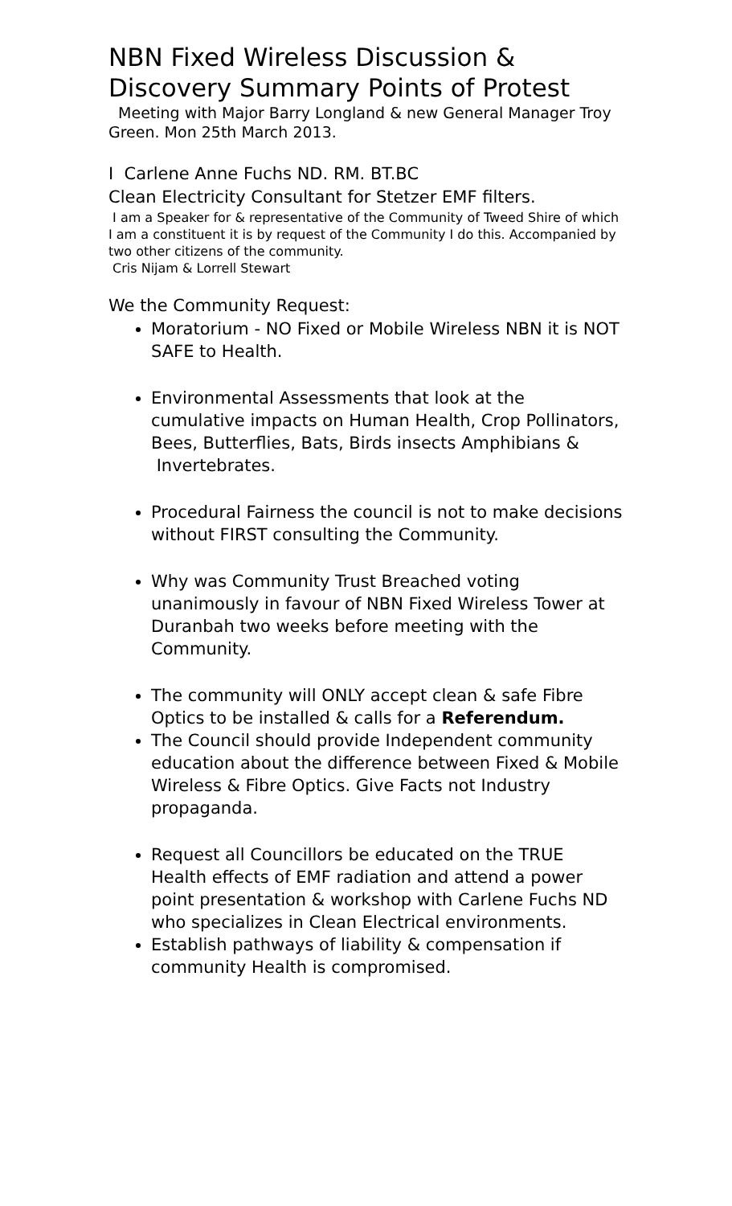NBN Fixed Wireless Discussion & Discovery Summary Points of Protest
Meeting with Major Barry Longland & new General Manager Troy Green. Mon 25th March 2013.
I Carlene Anne Fuchs ND. RM. BT.BC
Clean Electricity Consultant for Stetzer EMF filters.
I am a Speaker for & representative of the Community of Tweed Shire of which I am a constituent it is by request of the Community I do this. Accompanied by two other citizens of the community.
Cris Nijam & Lorrell Stewart
We the Community Request:
Moratorium - NO Fixed or Mobile Wireless NBN it is NOT SAFE to Health.
Environmental Assessments that look at the cumulative impacts on Human Health, Crop Pollinators, Bees, Butterflies, Bats, Birds insects Amphibians & Invertebrates.
Procedural Fairness the council is not to make decisions without FIRST consulting the Community.
Why was Community Trust Breached voting unanimously in favour of NBN Fixed Wireless Tower at Duranbah two weeks before meeting with the Community.
The community will ONLY accept clean & safe Fibre Optics to be installed & calls for a Referendum.
The Council should provide Independent community education about the difference between Fixed & Mobile Wireless & Fibre Optics. Give Facts not Industry propaganda.
Request all Councillors be educated on the TRUE Health effects of EMF radiation and attend a power point presentation & workshop with Carlene Fuchs ND who specializes in Clean Electrical environments.
Establish pathways of liability & compensation if community Health is compromised.